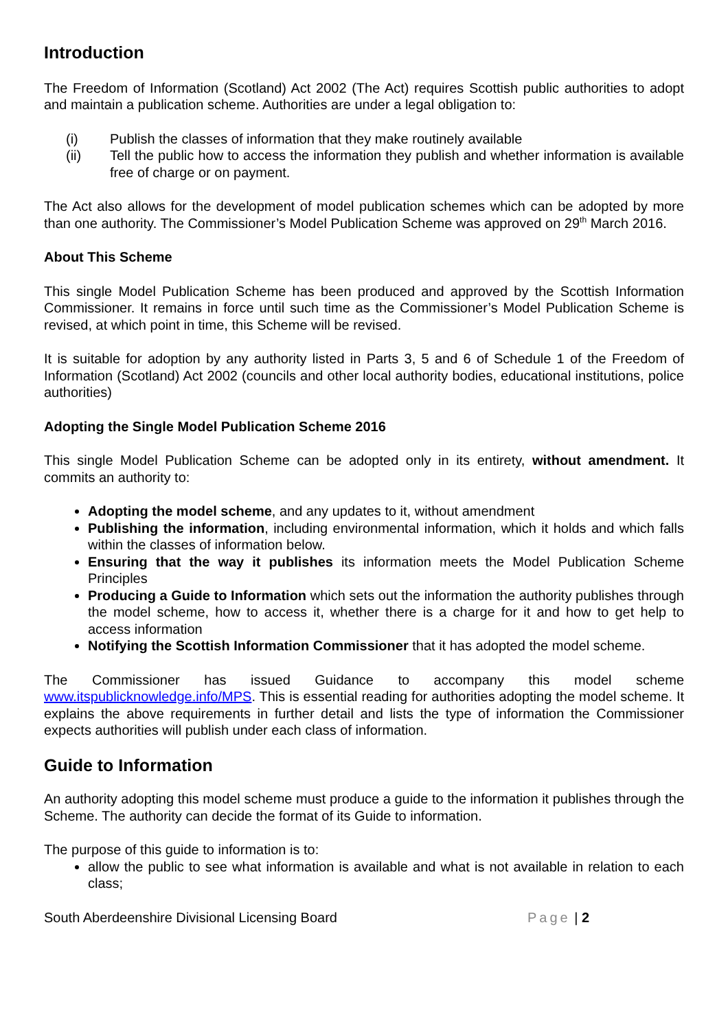Introduction
The Freedom of Information (Scotland) Act 2002 (The Act) requires Scottish public authorities to adopt and maintain a publication scheme. Authorities are under a legal obligation to:
(i) Publish the classes of information that they make routinely available
(ii) Tell the public how to access the information they publish and whether information is available free of charge or on payment.
The Act also allows for the development of model publication schemes which can be adopted by more than one authority. The Commissioner’s Model Publication Scheme was approved on 29<sup>th</sup> March 2016.
About This Scheme
This single Model Publication Scheme has been produced and approved by the Scottish Information Commissioner. It remains in force until such time as the Commissioner’s Model Publication Scheme is revised, at which point in time, this Scheme will be revised.
It is suitable for adoption by any authority listed in Parts 3, 5 and 6 of Schedule 1 of the Freedom of Information (Scotland) Act 2002 (councils and other local authority bodies, educational institutions, police authorities)
Adopting the Single Model Publication Scheme 2016
This single Model Publication Scheme can be adopted only in its entirety, without amendment. It commits an authority to:
Adopting the model scheme, and any updates to it, without amendment
Publishing the information, including environmental information, which it holds and which falls within the classes of information below.
Ensuring that the way it publishes its information meets the Model Publication Scheme Principles
Producing a Guide to Information which sets out the information the authority publishes through the model scheme, how to access it, whether there is a charge for it and how to get help to access information
Notifying the Scottish Information Commissioner that it has adopted the model scheme.
The Commissioner has issued Guidance to accompany this model scheme www.itspublicknowledge.info/MPS. This is essential reading for authorities adopting the model scheme. It explains the above requirements in further detail and lists the type of information the Commissioner expects authorities will publish under each class of information.
Guide to Information
An authority adopting this model scheme must produce a guide to the information it publishes through the Scheme. The authority can decide the format of its Guide to information.
The purpose of this guide to information is to:
allow the public to see what information is available and what is not available in relation to each class;
South Aberdeenshire Divisional Licensing Board Page | 2